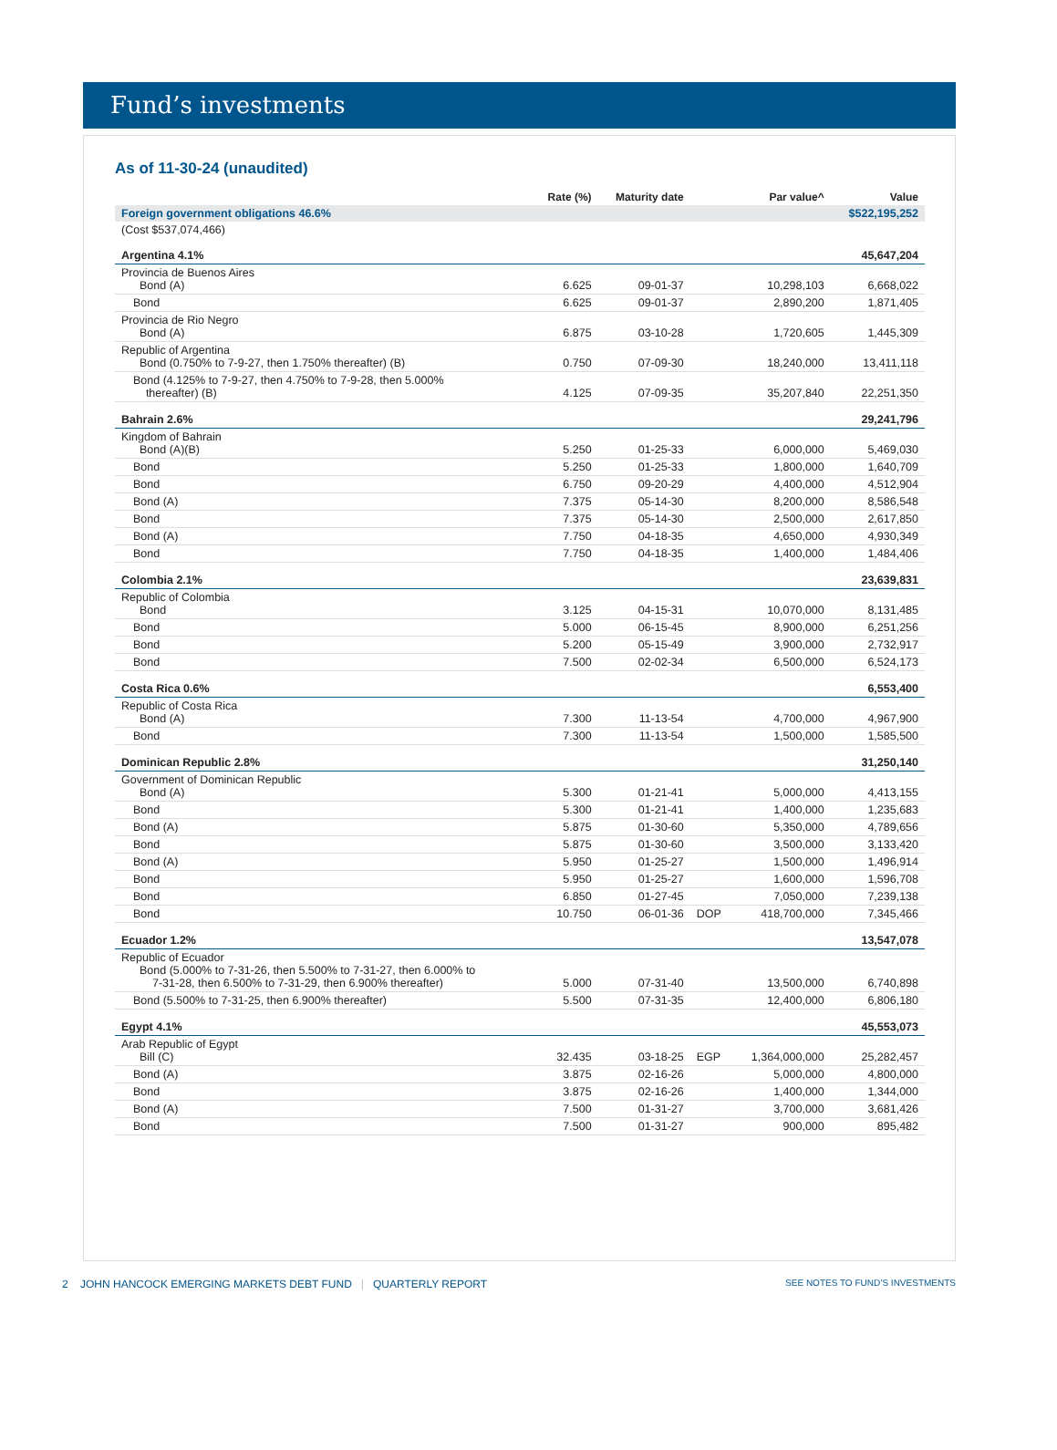Fund’s investments
As of 11-30-24 (unaudited)
| | Rate (%) | Maturity date | | Par value^ | Value |
| --- | --- | --- | --- | --- | --- |
| Foreign government obligations 46.6% | | | | | $522,195,252 |
| (Cost $537,074,466) | | | | | |
| Argentina 4.1% | | | | | 45,647,204 |
| Provincia de Buenos Aires Bond (A) | 6.625 | 09-01-37 | | 10,298,103 | 6,668,022 |
| Bond | 6.625 | 09-01-37 | | 2,890,200 | 1,871,405 |
| Provincia de Rio Negro Bond (A) | 6.875 | 03-10-28 | | 1,720,605 | 1,445,309 |
| Republic of Argentina Bond (0.750% to 7-9-27, then 1.750% thereafter) (B) | 0.750 | 07-09-30 | | 18,240,000 | 13,411,118 |
| Bond (4.125% to 7-9-27, then 4.750% to 7-9-28, then 5.000% thereafter) (B) | 4.125 | 07-09-35 | | 35,207,840 | 22,251,350 |
| Bahrain 2.6% | | | | | 29,241,796 |
| Kingdom of Bahrain Bond (A)(B) | 5.250 | 01-25-33 | | 6,000,000 | 5,469,030 |
| Bond | 5.250 | 01-25-33 | | 1,800,000 | 1,640,709 |
| Bond | 6.750 | 09-20-29 | | 4,400,000 | 4,512,904 |
| Bond (A) | 7.375 | 05-14-30 | | 8,200,000 | 8,586,548 |
| Bond | 7.375 | 05-14-30 | | 2,500,000 | 2,617,850 |
| Bond (A) | 7.750 | 04-18-35 | | 4,650,000 | 4,930,349 |
| Bond | 7.750 | 04-18-35 | | 1,400,000 | 1,484,406 |
| Colombia 2.1% | | | | | 23,639,831 |
| Republic of Colombia Bond | 3.125 | 04-15-31 | | 10,070,000 | 8,131,485 |
| Bond | 5.000 | 06-15-45 | | 8,900,000 | 6,251,256 |
| Bond | 5.200 | 05-15-49 | | 3,900,000 | 2,732,917 |
| Bond | 7.500 | 02-02-34 | | 6,500,000 | 6,524,173 |
| Costa Rica 0.6% | | | | | 6,553,400 |
| Republic of Costa Rica Bond (A) | 7.300 | 11-13-54 | | 4,700,000 | 4,967,900 |
| Bond | 7.300 | 11-13-54 | | 1,500,000 | 1,585,500 |
| Dominican Republic 2.8% | | | | | 31,250,140 |
| Government of Dominican Republic Bond (A) | 5.300 | 01-21-41 | | 5,000,000 | 4,413,155 |
| Bond | 5.300 | 01-21-41 | | 1,400,000 | 1,235,683 |
| Bond (A) | 5.875 | 01-30-60 | | 5,350,000 | 4,789,656 |
| Bond | 5.875 | 01-30-60 | | 3,500,000 | 3,133,420 |
| Bond (A) | 5.950 | 01-25-27 | | 1,500,000 | 1,496,914 |
| Bond | 5.950 | 01-25-27 | | 1,600,000 | 1,596,708 |
| Bond | 6.850 | 01-27-45 | | 7,050,000 | 7,239,138 |
| Bond | 10.750 | 06-01-36 | DOP | 418,700,000 | 7,345,466 |
| Ecuador 1.2% | | | | | 13,547,078 |
| Republic of Ecuador Bond (5.000% to 7-31-26, then 5.500% to 7-31-27, then 6.000% to 7-31-28, then 6.500% to 7-31-29, then 6.900% thereafter) | 5.000 | 07-31-40 | | 13,500,000 | 6,740,898 |
| Bond (5.500% to 7-31-25, then 6.900% thereafter) | 5.500 | 07-31-35 | | 12,400,000 | 6,806,180 |
| Egypt 4.1% | | | | | 45,553,073 |
| Arab Republic of Egypt Bill (C) | 32.435 | 03-18-25 | EGP | 1,364,000,000 | 25,282,457 |
| Bond (A) | 3.875 | 02-16-26 | | 5,000,000 | 4,800,000 |
| Bond | 3.875 | 02-16-26 | | 1,400,000 | 1,344,000 |
| Bond (A) | 7.500 | 01-31-27 | | 3,700,000 | 3,681,426 |
| Bond | 7.500 | 01-31-27 | | 900,000 | 895,482 |
2 JOHN HANCOCK EMERGING MARKETS DEBT FUND | QUARTERLY REPORT SEE NOTES TO FUND’S INVESTMENTS